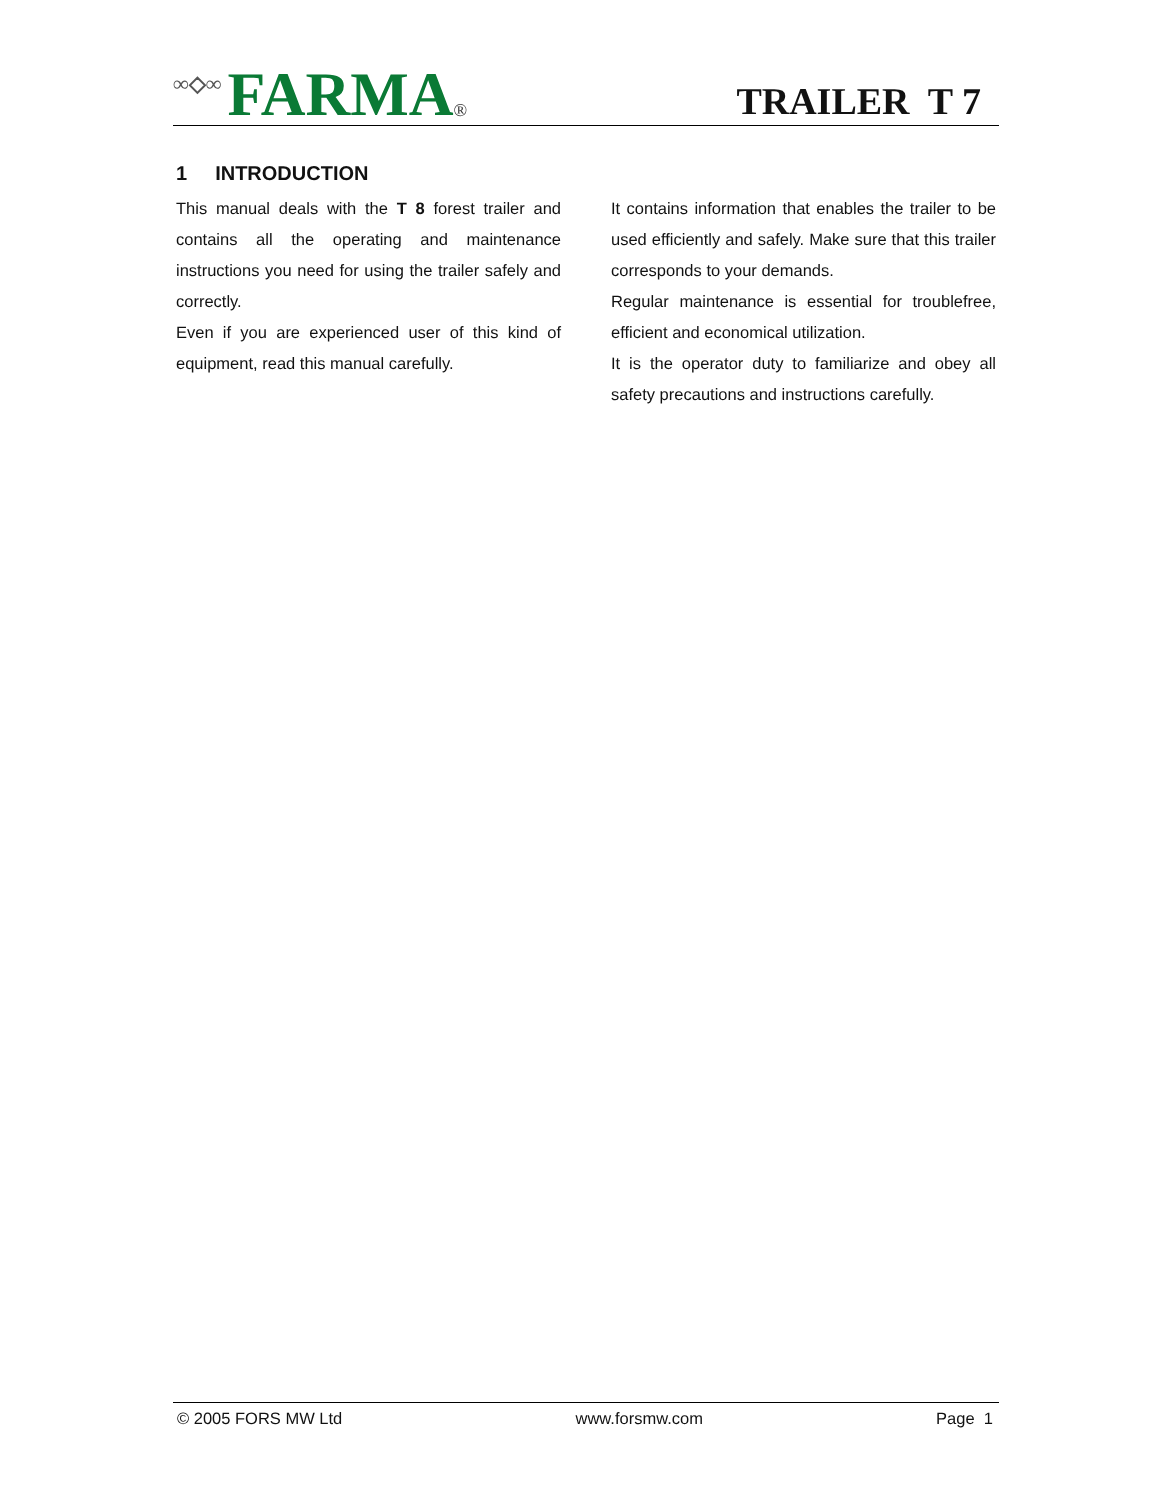∞◇∞ FARMA ®
TRAILER T 7
1 INTRODUCTION
This manual deals with the T 8 forest trailer and contains all the operating and maintenance instructions you need for using the trailer safely and correctly.
Even if you are experienced user of this kind of equipment, read this manual carefully.
It contains information that enables the trailer to be used efficiently and safely. Make sure that this trailer corresponds to your demands.
Regular maintenance is essential for troublefree, efficient and economical utilization.
It is the operator duty to familiarize and obey all safety precautions and instructions carefully.
© 2005 FORS MW Ltd www.forsmw.com Page 1